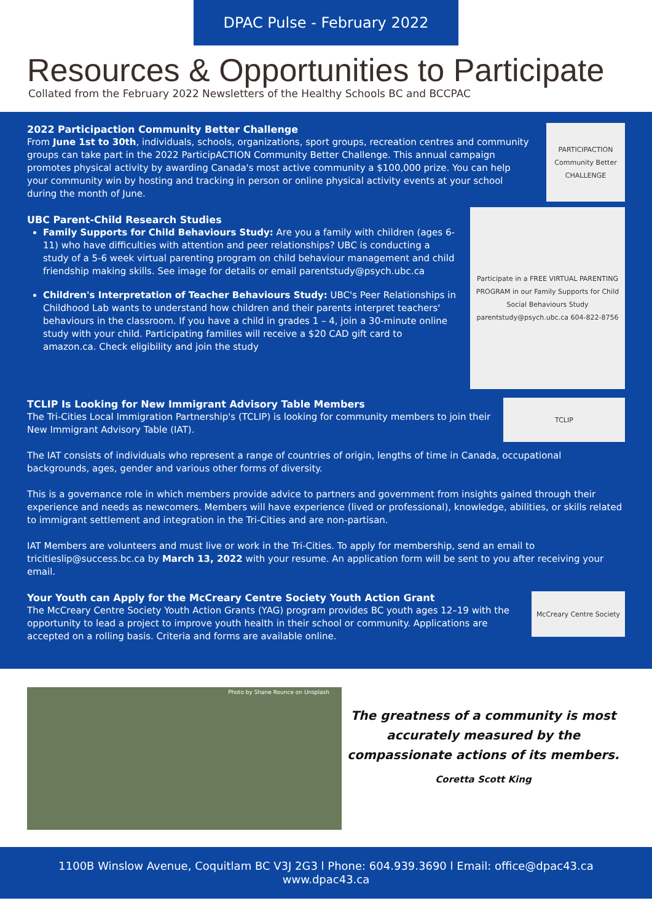DPAC Pulse - February 2022
Resources & Opportunities to Participate
Collated from the February 2022 Newsletters of the Healthy Schools BC and BCCPAC
2022 Participaction Community Better Challenge
From June 1st to 30th, individuals, schools, organizations, sport groups, recreation centres and community groups can take part in the 2022 ParticipACTION Community Better Challenge. This annual campaign promotes physical activity by awarding Canada's most active community a $100,000 prize. You can help your community win by hosting and tracking in person or online physical activity events at your school during the month of June.
PARTICIPACTION Community Better CHALLENGE
UBC Parent-Child Research Studies
Family Supports for Child Behaviours Study: Are you a family with children (ages 6-11) who have difficulties with attention and peer relationships? UBC is conducting a study of a 5-6 week virtual parenting program on child behaviour management and child friendship making skills. See image for details or email parentstudy@psych.ubc.ca
Children's Interpretation of Teacher Behaviours Study: UBC's Peer Relationships in Childhood Lab wants to understand how children and their parents interpret teachers' behaviours in the classroom. If you have a child in grades 1 – 4, join a 30-minute online study with your child. Participating families will receive a $20 CAD gift card to amazon.ca. Check eligibility and join the study
Participate in a FREE VIRTUAL PARENTING PROGRAM in our Family Supports for Child Social Behaviours Study
parentstudy@psych.ubc.ca 604-822-8756
TCLIP Is Looking for New Immigrant Advisory Table Members
The Tri-Cities Local Immigration Partnership's (TCLIP) is looking for community members to join their New Immigrant Advisory Table (IAT).
TCLIP
The IAT consists of individuals who represent a range of countries of origin, lengths of time in Canada, occupational backgrounds, ages, gender and various other forms of diversity.
This is a governance role in which members provide advice to partners and government from insights gained through their experience and needs as newcomers. Members will have experience (lived or professional), knowledge, abilities, or skills related to immigrant settlement and integration in the Tri-Cities and are non-partisan.
IAT Members are volunteers and must live or work in the Tri-Cities. To apply for membership, send an email to tricitieslip@success.bc.ca by March 13, 2022 with your resume. An application form will be sent to you after receiving your email.
Your Youth can Apply for the McCreary Centre Society Youth Action Grant
The McCreary Centre Society Youth Action Grants (YAG) program provides BC youth ages 12–19 with the opportunity to lead a project to improve youth health in their school or community. Applications are accepted on a rolling basis. Criteria and forms are available online.
McCreary Centre Society
Photo by Shane Rounce on Unsplash
The greatness of a community is most accurately measured by the compassionate actions of its members.
Coretta Scott King
1100B Winslow Avenue, Coquitlam BC V3J 2G3 l Phone: 604.939.3690 l Email: office@dpac43.ca
www.dpac43.ca